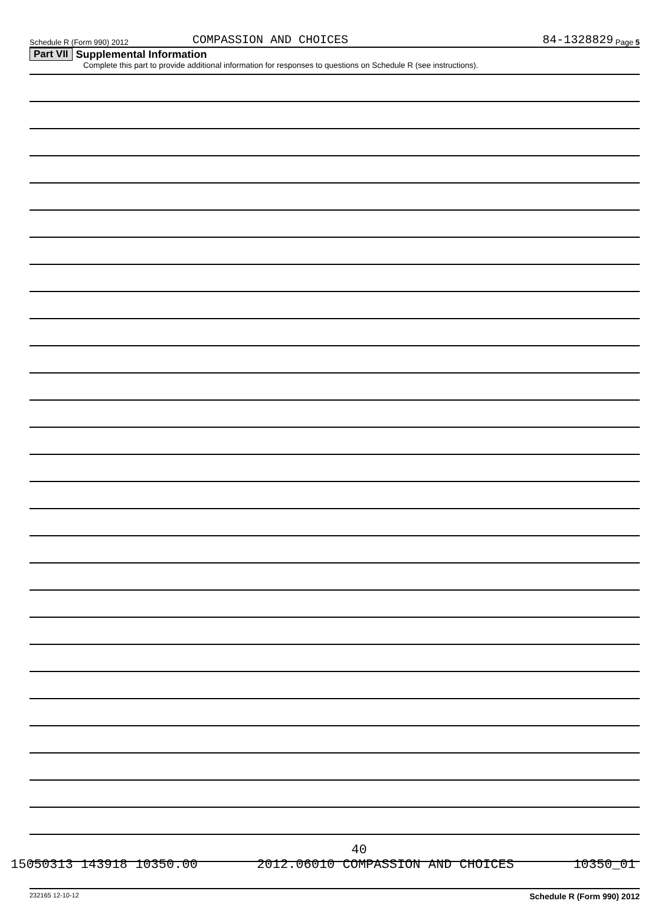Schedule R (Form 990) 2012 COMPASSION AND CHOICES 84-1328829 Page 5
Part VII Supplemental Information
Complete this part to provide additional information for responses to questions on Schedule R (see instructions).
232165 12-10-12 Schedule R (Form 990) 2012
40
15050313 143918 10350.00 2012.06010 COMPASSION AND CHOICES 10350_01